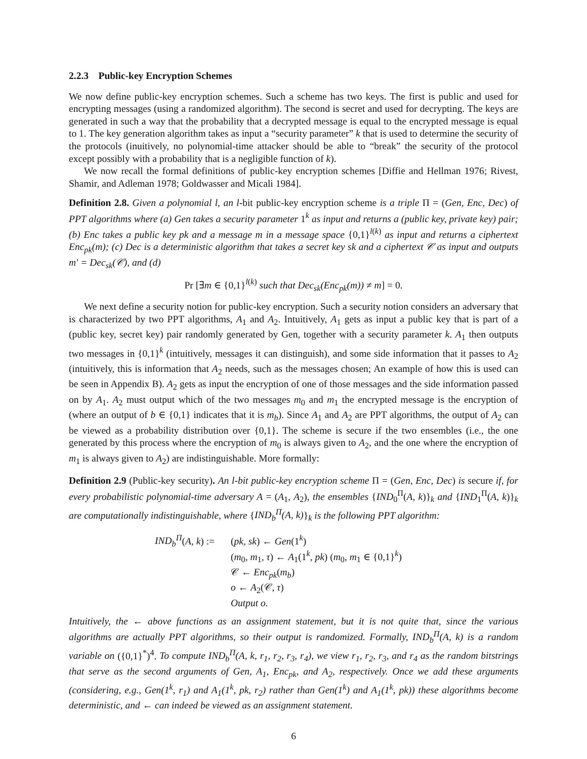2.2.3 Public-key Encryption Schemes
We now define public-key encryption schemes. Such a scheme has two keys. The first is public and used for encrypting messages (using a randomized algorithm). The second is secret and used for decrypting. The keys are generated in such a way that the probability that a decrypted message is equal to the encrypted message is equal to 1. The key generation algorithm takes as input a “security parameter” k that is used to determine the security of the protocols (inuitively, no polynomial-time attacker should be able to “break” the security of the protocol except possibly with a probability that is a negligible function of k).
We now recall the formal definitions of public-key encryption schemes [Diffie and Hellman 1976; Rivest, Shamir, and Adleman 1978; Goldwasser and Micali 1984].
Definition 2.8. Given a polynomial l, an l-bit public-key encryption scheme is a triple Π = (Gen, Enc, Dec) of PPT algorithms where (a) Gen takes a security parameter 1<sup>k</sup> as input and returns a (public key, private key) pair; (b) Enc takes a public key pk and a message m in a message space {0,1}<sup>l(k)</sup> as input and returns a ciphertext Enc<sub>pk</sub>(m); (c) Dec is a deterministic algorithm that takes a secret key sk and a ciphertext 𝒞 as input and outputs m′ = Dec<sub>sk</sub>(𝒞), and (d)
Pr [∃m ∈ {0,1}<sup>l(k)</sup> such that Dec<sub>sk</sub>(Enc<sub>pk</sub>(m)) ≠ m] = 0.
We next define a security notion for public-key encryption. Such a security notion considers an adversary that is characterized by two PPT algorithms, A<sub>1</sub> and A<sub>2</sub>. Intuitively, A<sub>1</sub> gets as input a public key that is part of a (public key, secret key) pair randomly generated by Gen, together with a security parameter k. A<sub>1</sub> then outputs two messages in {0,1}<sup>k</sup> (intuitively, messages it can distinguish), and some side information that it passes to A<sub>2</sub> (intuitively, this is information that A<sub>2</sub> needs, such as the messages chosen; An example of how this is used can be seen in Appendix B). A<sub>2</sub> gets as input the encryption of one of those messages and the side information passed on by A<sub>1</sub>. A<sub>2</sub> must output which of the two messages m<sub>0</sub> and m<sub>1</sub> the encrypted message is the encryption of (where an output of b ∈ {0,1} indicates that it is m<sub>b</sub>). Since A<sub>1</sub> and A<sub>2</sub> are PPT algorithms, the output of A<sub>2</sub> can be viewed as a probability distribution over {0,1}. The scheme is secure if the two ensembles (i.e., the one generated by this process where the encryption of m<sub>0</sub> is always given to A<sub>2</sub>, and the one where the encryption of m<sub>1</sub> is always given to A<sub>2</sub>) are indistinguishable. More formally:
Definition 2.9 (Public-key security). An l-bit public-key encryption scheme Π = (Gen, Enc, Dec) is secure if, for every probabilistic polynomial-time adversary A = (A<sub>1</sub>, A<sub>2</sub>), the ensembles {IND<sub>0</sub><sup>Π</sup>(A, k)}<sub>k</sub> and {IND<sub>1</sub><sup>Π</sup>(A, k)}<sub>k</sub> are computationally indistinguishable, where {IND<sub>b</sub><sup>Π</sup>(A, k)}<sub>k</sub> is the following PPT algorithm:
IND<sub>b</sub><sup>Π</sup>(A, k) :=
(pk, sk) ← Gen(1<sup>k</sup>)
(m<sub>0</sub>, m<sub>1</sub>, τ) ← A<sub>1</sub>(1<sup>k</sup>, pk) (m<sub>0</sub>, m<sub>1</sub> ∈ {0,1}<sup>k</sup>)
𝒞 ← Enc<sub>pk</sub>(m<sub>b</sub>)
o ← A<sub>2</sub>(𝒞, τ)
Output o.
Intuitively, the ← above functions as an assignment statement, but it is not quite that, since the various algorithms are actually PPT algorithms, so their output is randomized. Formally, IND<sub>b</sub><sup>Π</sup>(A, k) is a random variable on ({0,1}<sup>*</sup>)<sup>4</sup>. To compute IND<sub>b</sub><sup>Π</sup>(A, k, r<sub>1</sub>, r<sub>2</sub>, r<sub>3</sub>, r<sub>4</sub>), we view r<sub>1</sub>, r<sub>2</sub>, r<sub>3</sub>, and r<sub>4</sub> as the random bitstrings that serve as the second arguments of Gen, A<sub>1</sub>, Enc<sub>pk</sub>, and A<sub>2</sub>, respectively. Once we add these arguments (considering, e.g., Gen(1<sup>k</sup>, r<sub>1</sub>) and A<sub>1</sub>(1<sup>k</sup>, pk, r<sub>2</sub>) rather than Gen(1<sup>k</sup>) and A<sub>1</sub>(1<sup>k</sup>, pk)) these algorithms become deterministic, and ← can indeed be viewed as an assignment statement.
6